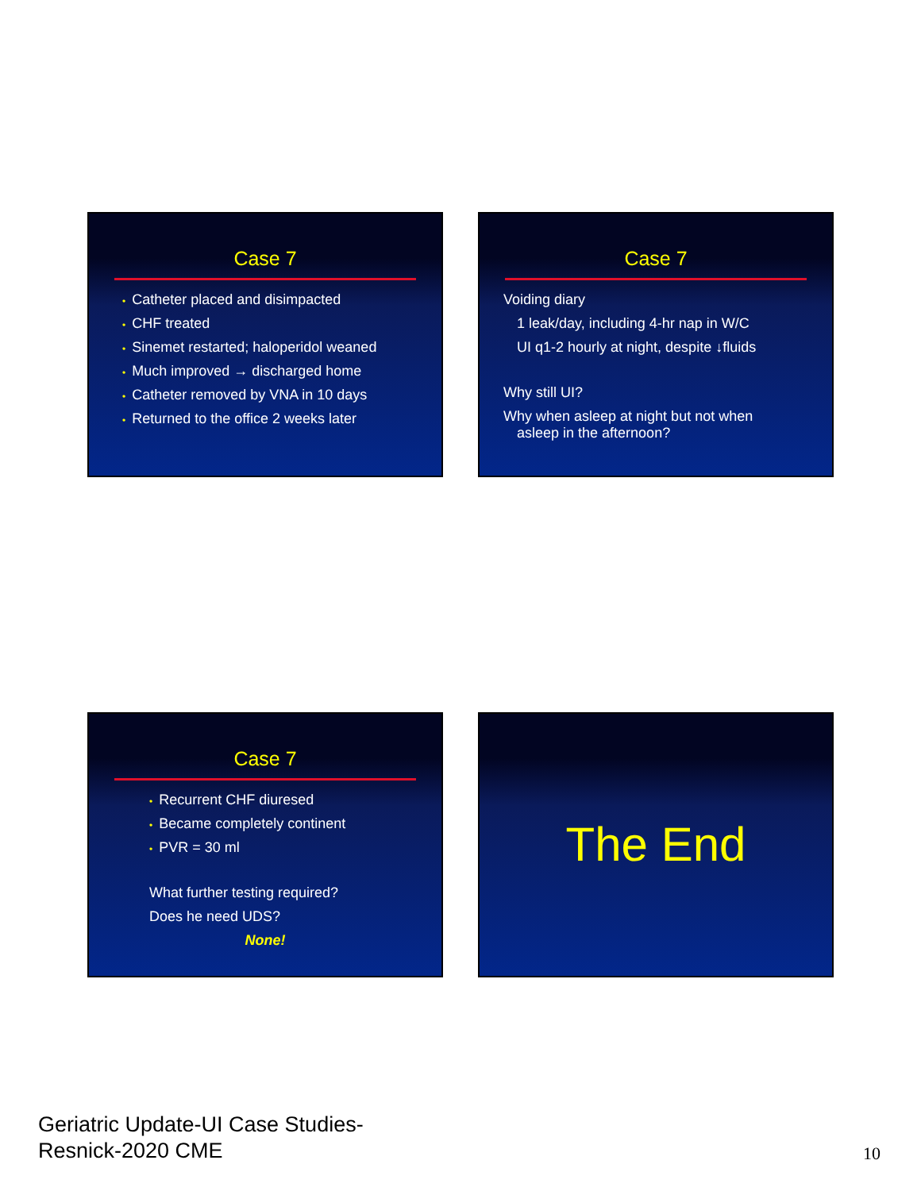Case 7
• Catheter placed and disimpacted
• CHF treated
• Sinemet restarted; haloperidol weaned
• Much improved → discharged home
• Catheter removed by VNA in 10 days
• Returned to the office 2 weeks later
Case 7
Voiding diary
1 leak/day, including 4-hr nap in W/C
UI q1-2 hourly at night, despite ↓fluids
Why still UI?
Why when asleep at night but not when
asleep in the afternoon?
Case 7
• Recurrent CHF diuresed
• Became completely continent
• PVR = 30 ml
What further testing required?
Does he need UDS?
None!
The End
Geriatric Update-UI Case Studies-
Resnick-2020 CME
10